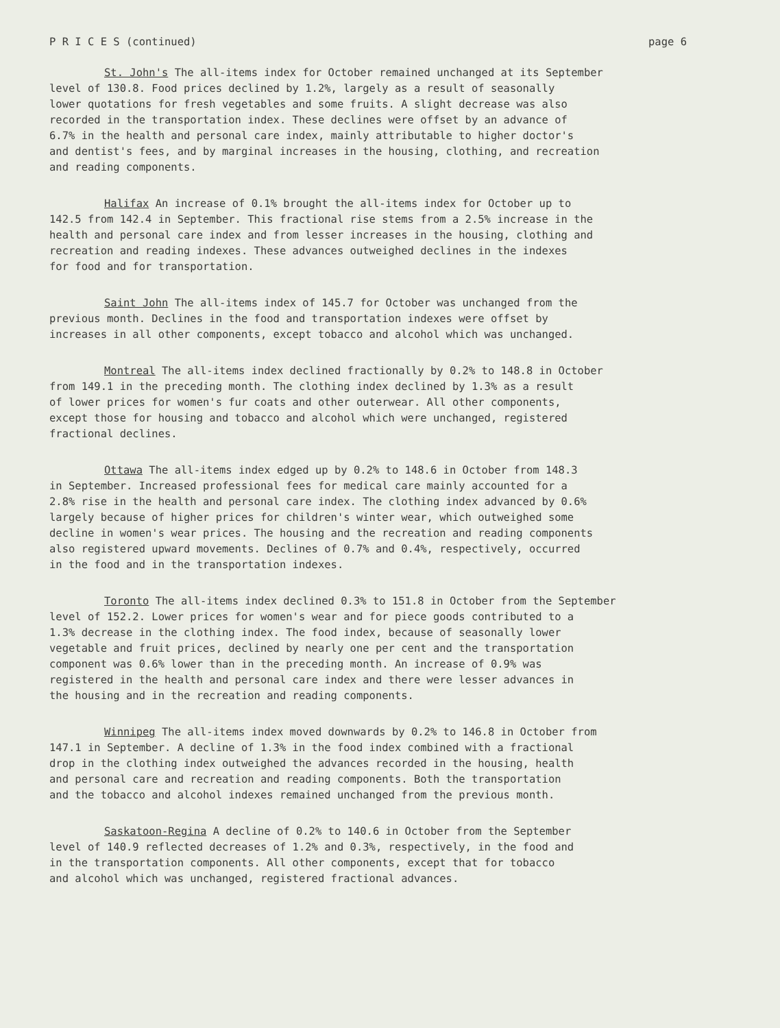P R I C E S (continued) page 6
St. John's The all-items index for October remained unchanged at its September level of 130.8. Food prices declined by 1.2%, largely as a result of seasonally lower quotations for fresh vegetables and some fruits. A slight decrease was also recorded in the transportation index. These declines were offset by an advance of 6.7% in the health and personal care index, mainly attributable to higher doctor's and dentist's fees, and by marginal increases in the housing, clothing, and recreation and reading components.
Halifax An increase of 0.1% brought the all-items index for October up to 142.5 from 142.4 in September. This fractional rise stems from a 2.5% increase in the health and personal care index and from lesser increases in the housing, clothing and recreation and reading indexes. These advances outweighed declines in the indexes for food and for transportation.
Saint John The all-items index of 145.7 for October was unchanged from the previous month. Declines in the food and transportation indexes were offset by increases in all other components, except tobacco and alcohol which was unchanged.
Montreal The all-items index declined fractionally by 0.2% to 148.8 in October from 149.1 in the preceding month. The clothing index declined by 1.3% as a result of lower prices for women's fur coats and other outerwear. All other components, except those for housing and tobacco and alcohol which were unchanged, registered fractional declines.
Ottawa The all-items index edged up by 0.2% to 148.6 in October from 148.3 in September. Increased professional fees for medical care mainly accounted for a 2.8% rise in the health and personal care index. The clothing index advanced by 0.6% largely because of higher prices for children's winter wear, which outweighed some decline in women's wear prices. The housing and the recreation and reading components also registered upward movements. Declines of 0.7% and 0.4%, respectively, occurred in the food and in the transportation indexes.
Toronto The all-items index declined 0.3% to 151.8 in October from the September level of 152.2. Lower prices for women's wear and for piece goods contributed to a 1.3% decrease in the clothing index. The food index, because of seasonally lower vegetable and fruit prices, declined by nearly one per cent and the transportation component was 0.6% lower than in the preceding month. An increase of 0.9% was registered in the health and personal care index and there were lesser advances in the housing and in the recreation and reading components.
Winnipeg The all-items index moved downwards by 0.2% to 146.8 in October from 147.1 in September. A decline of 1.3% in the food index combined with a fractional drop in the clothing index outweighed the advances recorded in the housing, health and personal care and recreation and reading components. Both the transportation and the tobacco and alcohol indexes remained unchanged from the previous month.
Saskatoon-Regina A decline of 0.2% to 140.6 in October from the September level of 140.9 reflected decreases of 1.2% and 0.3%, respectively, in the food and in the transportation components. All other components, except that for tobacco and alcohol which was unchanged, registered fractional advances.